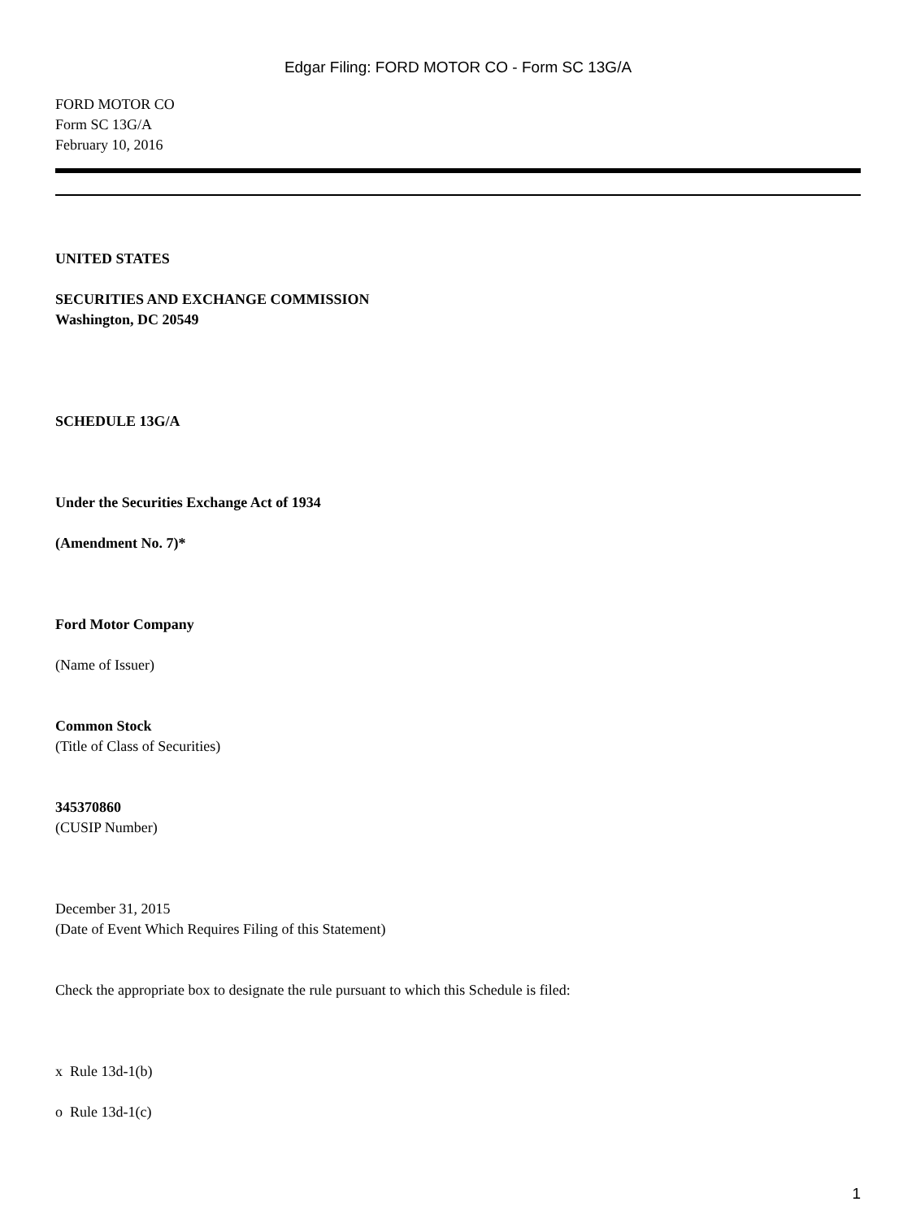Edgar Filing: FORD MOTOR CO - Form SC 13G/A
FORD MOTOR CO
Form SC 13G/A
February 10, 2016
UNITED STATES
SECURITIES AND EXCHANGE COMMISSION
Washington, DC 20549
SCHEDULE 13G/A
Under the Securities Exchange Act of 1934
(Amendment No. 7)*
Ford Motor Company
(Name of Issuer)
Common Stock
(Title of Class of Securities)
345370860
(CUSIP Number)
December 31, 2015
(Date of Event Which Requires Filing of this Statement)
Check the appropriate box to designate the rule pursuant to which this Schedule is filed:
x Rule 13d-1(b)
o Rule 13d-1(c)
1